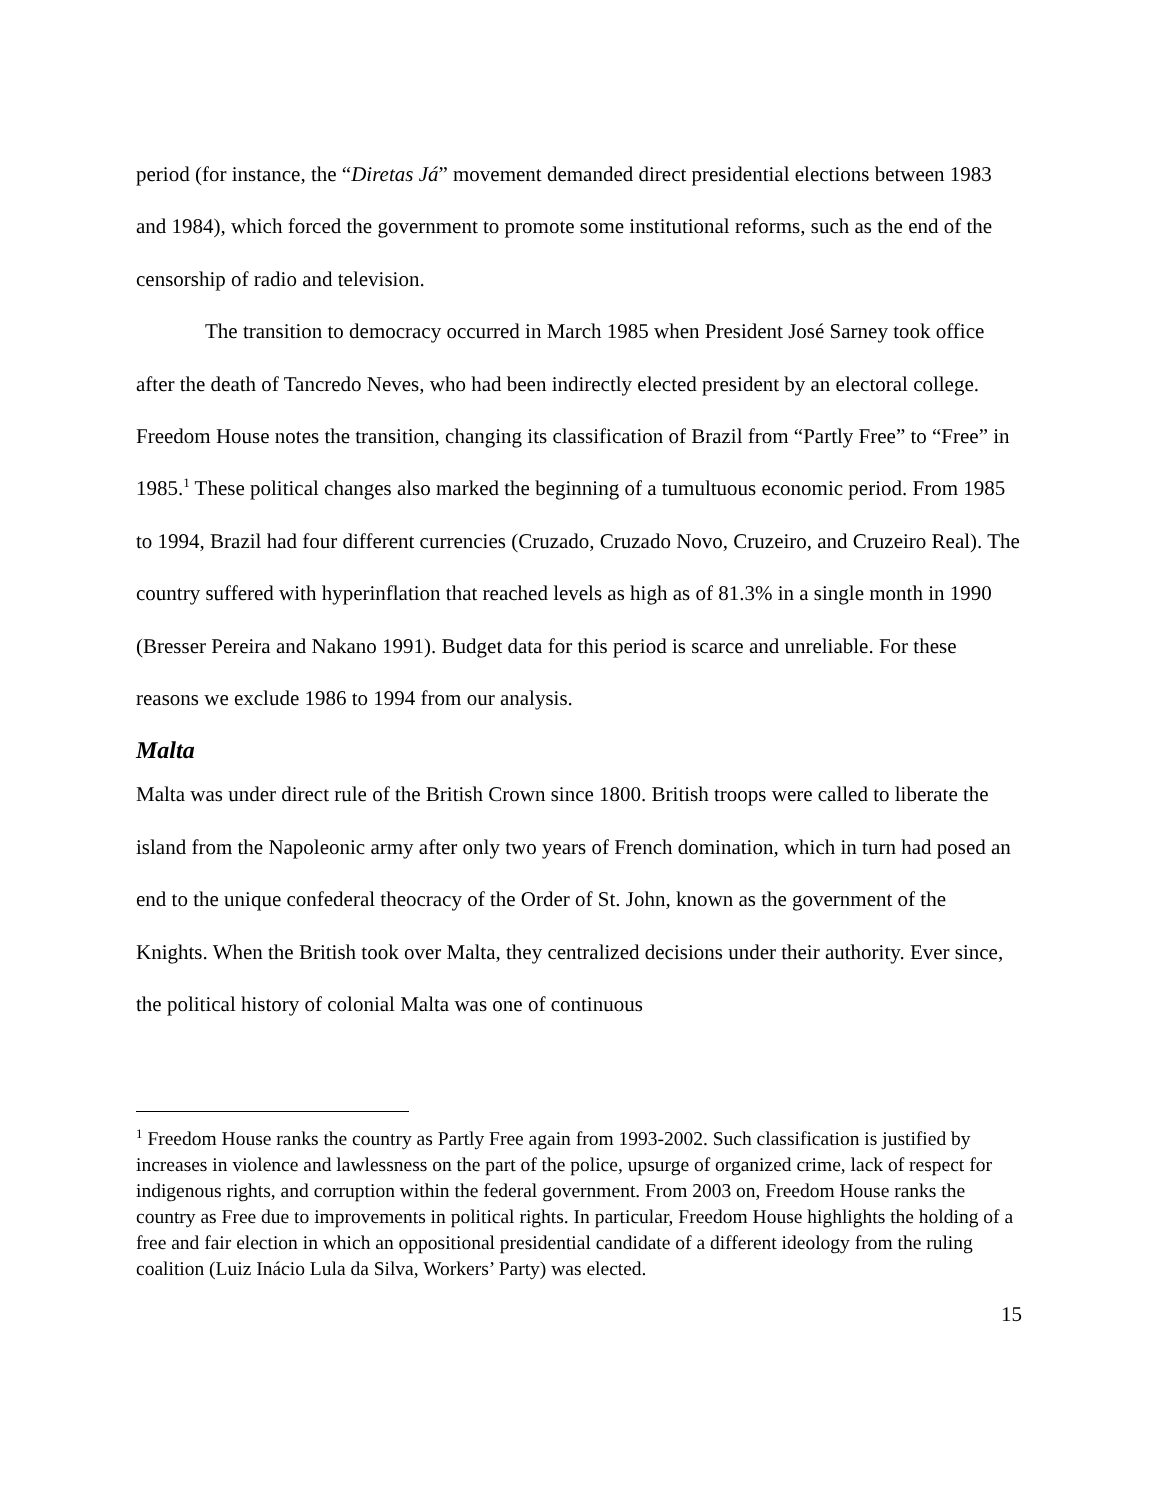period (for instance, the “Diretas Já” movement demanded direct presidential elections between 1983 and 1984), which forced the government to promote some institutional reforms, such as the end of the censorship of radio and television.
The transition to democracy occurred in March 1985 when President José Sarney took office after the death of Tancredo Neves, who had been indirectly elected president by an electoral college. Freedom House notes the transition, changing its classification of Brazil from “Partly Free” to “Free” in 1985.<sup>1</sup> These political changes also marked the beginning of a tumultuous economic period. From 1985 to 1994, Brazil had four different currencies (Cruzado, Cruzado Novo, Cruzeiro, and Cruzeiro Real). The country suffered with hyperinflation that reached levels as high as of 81.3% in a single month in 1990 (Bresser Pereira and Nakano 1991). Budget data for this period is scarce and unreliable. For these reasons we exclude 1986 to 1994 from our analysis.
Malta
Malta was under direct rule of the British Crown since 1800. British troops were called to liberate the island from the Napoleonic army after only two years of French domination, which in turn had posed an end to the unique confederal theocracy of the Order of St. John, known as the government of the Knights. When the British took over Malta, they centralized decisions under their authority. Ever since, the political history of colonial Malta was one of continuous
<sup>1</sup> Freedom House ranks the country as Partly Free again from 1993-2002. Such classification is justified by increases in violence and lawlessness on the part of the police, upsurge of organized crime, lack of respect for indigenous rights, and corruption within the federal government. From 2003 on, Freedom House ranks the country as Free due to improvements in political rights. In particular, Freedom House highlights the holding of a free and fair election in which an oppositional presidential candidate of a different ideology from the ruling coalition (Luiz Inácio Lula da Silva, Workers’ Party) was elected.
15